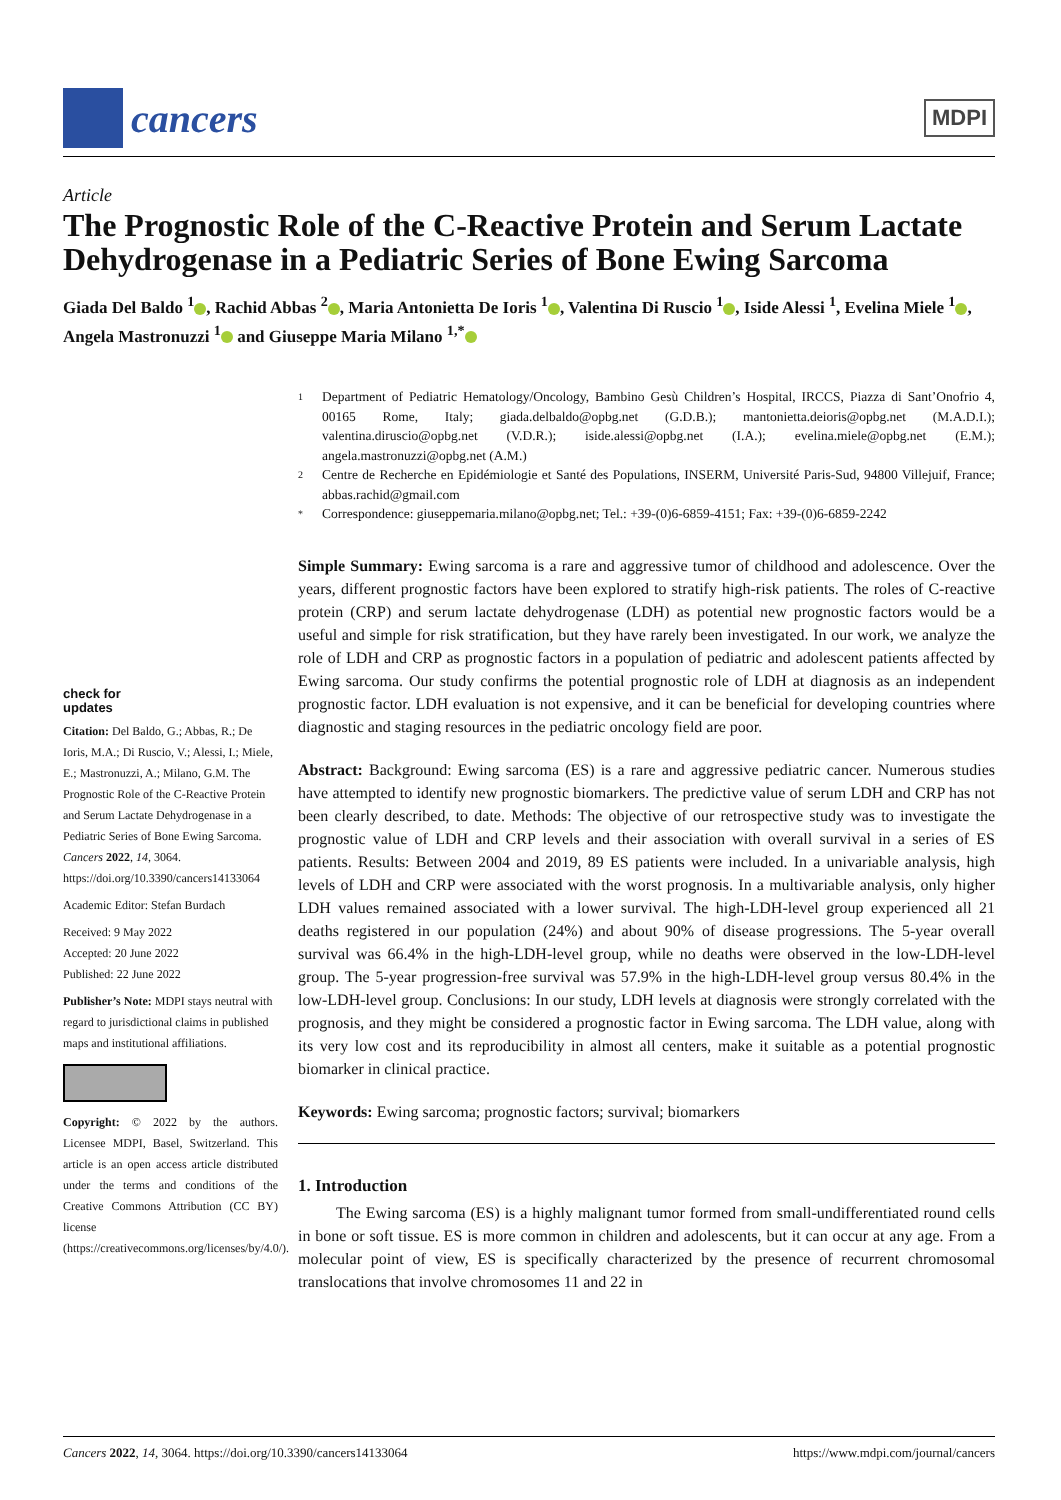cancers
MDPI
Article
The Prognostic Role of the C-Reactive Protein and Serum Lactate Dehydrogenase in a Pediatric Series of Bone Ewing Sarcoma
Giada Del Baldo <sup>1</sup> , Rachid Abbas <sup>2</sup> , Maria Antonietta De Ioris <sup>1</sup> , Valentina Di Ruscio <sup>1</sup> , Iside Alessi <sup>1</sup>, Evelina Miele <sup>1</sup> , Angela Mastronuzzi <sup>1</sup> and Giuseppe Maria Milano <sup>1,*</sup>
check for
updates
Citation: Del Baldo, G.; Abbas, R.; De Ioris, M.A.; Di Ruscio, V.; Alessi, I.; Miele, E.; Mastronuzzi, A.; Milano, G.M. The Prognostic Role of the C-Reactive Protein and Serum Lactate Dehydrogenase in a Pediatric Series of Bone Ewing Sarcoma. Cancers 2022, 14, 3064. https://doi.org/10.3390/cancers14133064
Academic Editor: Stefan Burdach
Received: 9 May 2022
Accepted: 20 June 2022
Published: 22 June 2022
Publisher’s Note: MDPI stays neutral with regard to jurisdictional claims in published maps and institutional affiliations.
Copyright: © 2022 by the authors. Licensee MDPI, Basel, Switzerland. This article is an open access article distributed under the terms and conditions of the Creative Commons Attribution (CC BY) license (https://creativecommons.org/licenses/by/4.0/).
1 Department of Pediatric Hematology/Oncology, Bambino Gesù Children’s Hospital, IRCCS, Piazza di Sant’Onofrio 4, 00165 Rome, Italy; giada.delbaldo@opbg.net (G.D.B.); mantonietta.deioris@opbg.net (M.A.D.I.); valentina.diruscio@opbg.net (V.D.R.); iside.alessi@opbg.net (I.A.); evelina.miele@opbg.net (E.M.); angela.mastronuzzi@opbg.net (A.M.)
2 Centre de Recherche en Epidémiologie et Santé des Populations, INSERM, Université Paris-Sud, 94800 Villejuif, France; abbas.rachid@gmail.com
* Correspondence: giuseppemaria.milano@opbg.net; Tel.: +39-(0)6-6859-4151; Fax: +39-(0)6-6859-2242
Simple Summary: Ewing sarcoma is a rare and aggressive tumor of childhood and adolescence. Over the years, different prognostic factors have been explored to stratify high-risk patients. The roles of C-reactive protein (CRP) and serum lactate dehydrogenase (LDH) as potential new prognostic factors would be a useful and simple for risk stratification, but they have rarely been investigated. In our work, we analyze the role of LDH and CRP as prognostic factors in a population of pediatric and adolescent patients affected by Ewing sarcoma. Our study confirms the potential prognostic role of LDH at diagnosis as an independent prognostic factor. LDH evaluation is not expensive, and it can be beneficial for developing countries where diagnostic and staging resources in the pediatric oncology field are poor.
Abstract: Background: Ewing sarcoma (ES) is a rare and aggressive pediatric cancer. Numerous studies have attempted to identify new prognostic biomarkers. The predictive value of serum LDH and CRP has not been clearly described, to date. Methods: The objective of our retrospective study was to investigate the prognostic value of LDH and CRP levels and their association with overall survival in a series of ES patients. Results: Between 2004 and 2019, 89 ES patients were included. In a univariable analysis, high levels of LDH and CRP were associated with the worst prognosis. In a multivariable analysis, only higher LDH values remained associated with a lower survival. The high-LDH-level group experienced all 21 deaths registered in our population (24%) and about 90% of disease progressions. The 5-year overall survival was 66.4% in the high-LDH-level group, while no deaths were observed in the low-LDH-level group. The 5-year progression-free survival was 57.9% in the high-LDH-level group versus 80.4% in the low-LDH-level group. Conclusions: In our study, LDH levels at diagnosis were strongly correlated with the prognosis, and they might be considered a prognostic factor in Ewing sarcoma. The LDH value, along with its very low cost and its reproducibility in almost all centers, make it suitable as a potential prognostic biomarker in clinical practice.
Keywords: Ewing sarcoma; prognostic factors; survival; biomarkers
1. Introduction
The Ewing sarcoma (ES) is a highly malignant tumor formed from small-undifferentiated round cells in bone or soft tissue. ES is more common in children and adolescents, but it can occur at any age. From a molecular point of view, ES is specifically characterized by the presence of recurrent chromosomal translocations that involve chromosomes 11 and 22 in
Cancers 2022, 14, 3064. https://doi.org/10.3390/cancers14133064 https://www.mdpi.com/journal/cancers